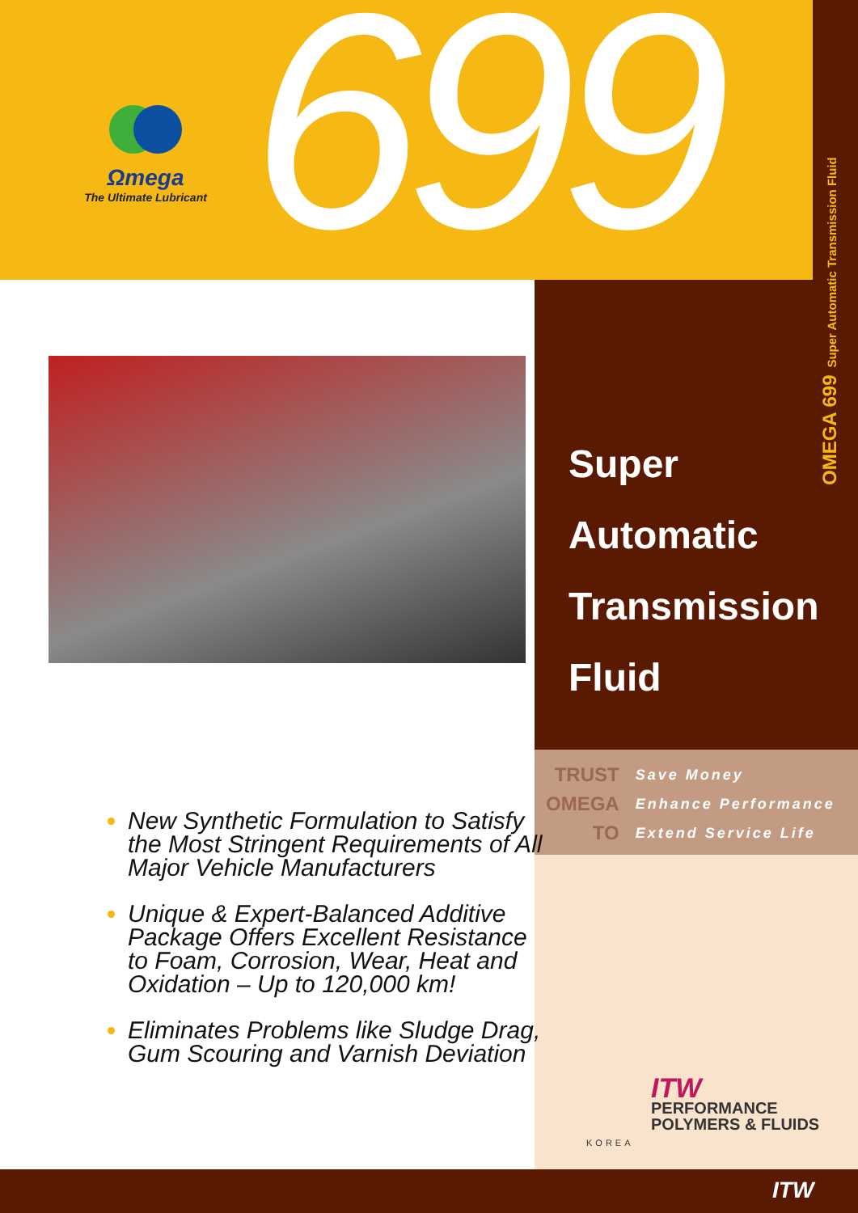Ωmega
The Ultimate Lubricant
699
OMEGA 699 Super Automatic Transmission Fluid
Super
Automatic
Transmission
Fluid
TRUST
OMEGA
TO
Save Money
Enhance Performance
Extend Service Life
New Synthetic Formulation to Satisfy the Most Stringent Requirements of All Major Vehicle Manufacturers
Unique & Expert-Balanced Additive Package Offers Excellent Resistance to Foam, Corrosion, Wear, Heat and Oxidation – Up to 120,000 km!
Eliminates Problems like Sludge Drag, Gum Scouring and Varnish Deviation
ITW
PERFORMANCE
POLYMERS & FLUIDS
KOREA
ITW